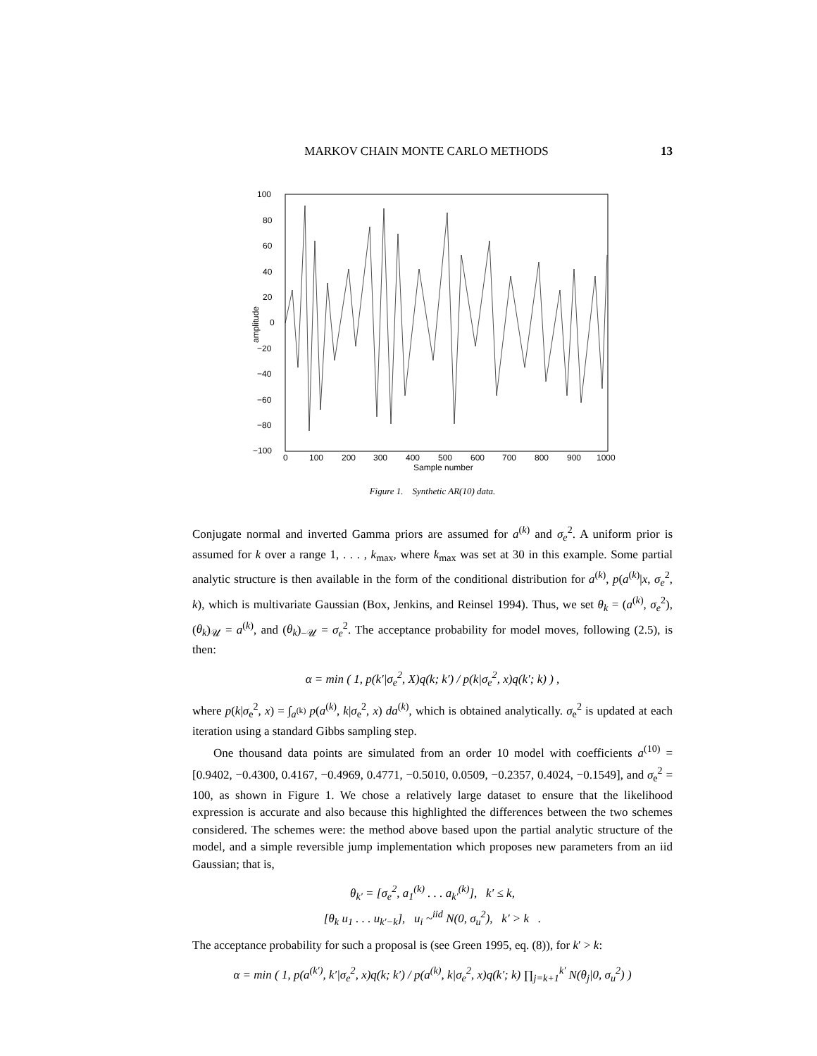MARKOV CHAIN MONTE CARLO METHODS 13
100
80
60
40
20
0
−20
−40
−60
−80
−100
0
100
200
300
400
500
600
700
800
900
1000
Sample number
amplitude
Figure 1. Synthetic AR(10) data.
Conjugate normal and inverted Gamma priors are assumed for a<sup>(k)</sup> and σ<sub>e</sub><sup>2</sup>. A uniform prior is assumed for k over a range 1, . . . , k<sub>max</sub>, where k<sub>max</sub> was set at 30 in this example. Some partial analytic structure is then available in the form of the conditional distribution for a<sup>(k)</sup>, p(a<sup>(k)</sup>|x, σ<sub>e</sub><sup>2</sup>, k), which is multivariate Gaussian (Box, Jenkins, and Reinsel 1994). Thus, we set θ<sub>k</sub> = (a<sup>(k)</sup>, σ<sub>e</sub><sup>2</sup>), (θ<sub>k</sub>)<sub>𝒰</sub> = a<sup>(k)</sup>, and (θ<sub>k</sub>)<sub>−𝒰</sub> = σ<sub>e</sub><sup>2</sup>. The acceptance probability for model moves, following (2.5), is then:
α = min ( 1, p(k′|σ<sub>e</sub><sup>2</sup>, X)q(k; k′) / p(k|σ<sub>e</sub><sup>2</sup>, x)q(k′; k) ) ,
where p(k|σ<sub>e</sub><sup>2</sup>, x) = ∫<sub>a<sup>(k)</sup></sub> p(a<sup>(k)</sup>, k|σ<sub>e</sub><sup>2</sup>, x) da<sup>(k)</sup>, which is obtained analytically. σ<sub>e</sub><sup>2</sup> is updated at each iteration using a standard Gibbs sampling step.
One thousand data points are simulated from an order 10 model with coefficients a<sup>(10)</sup> = [0.9402, −0.4300, 0.4167, −0.4969, 0.4771, −0.5010, 0.0509, −0.2357, 0.4024, −0.1549], and σ<sub>e</sub><sup>2</sup> = 100, as shown in Figure 1. We chose a relatively large dataset to ensure that the likelihood expression is accurate and also because this highlighted the differences between the two schemes considered. The schemes were: the method above based upon the partial analytic structure of the model, and a simple reversible jump implementation which proposes new parameters from an iid Gaussian; that is,
θ<sub>k′</sub> = [σ<sub>e</sub><sup>2</sup>, a<sub>1</sub><sup>(k)</sup> . . . a<sub>k′</sub><sup>(k)</sup>], k′ ≤ k,
[θ<sub>k</sub> u<sub>1</sub> . . . u<sub>k′−k</sub>], u<sub>i</sub> ~<sup>iid</sup> N(0, σ<sub>u</sub><sup>2</sup>), k′ > k .
The acceptance probability for such a proposal is (see Green 1995, eq. (8)), for k′ > k:
α = min ( 1, p(a<sup>(k′)</sup>, k′|σ<sub>e</sub><sup>2</sup>, x)q(k; k′) / p(a<sup>(k)</sup>, k|σ<sub>e</sub><sup>2</sup>, x)q(k′; k) ∏<sub>j=k+1</sub><sup>k′</sup> N(θ<sub>j</sub>|0, σ<sub>u</sub><sup>2</sup>) )